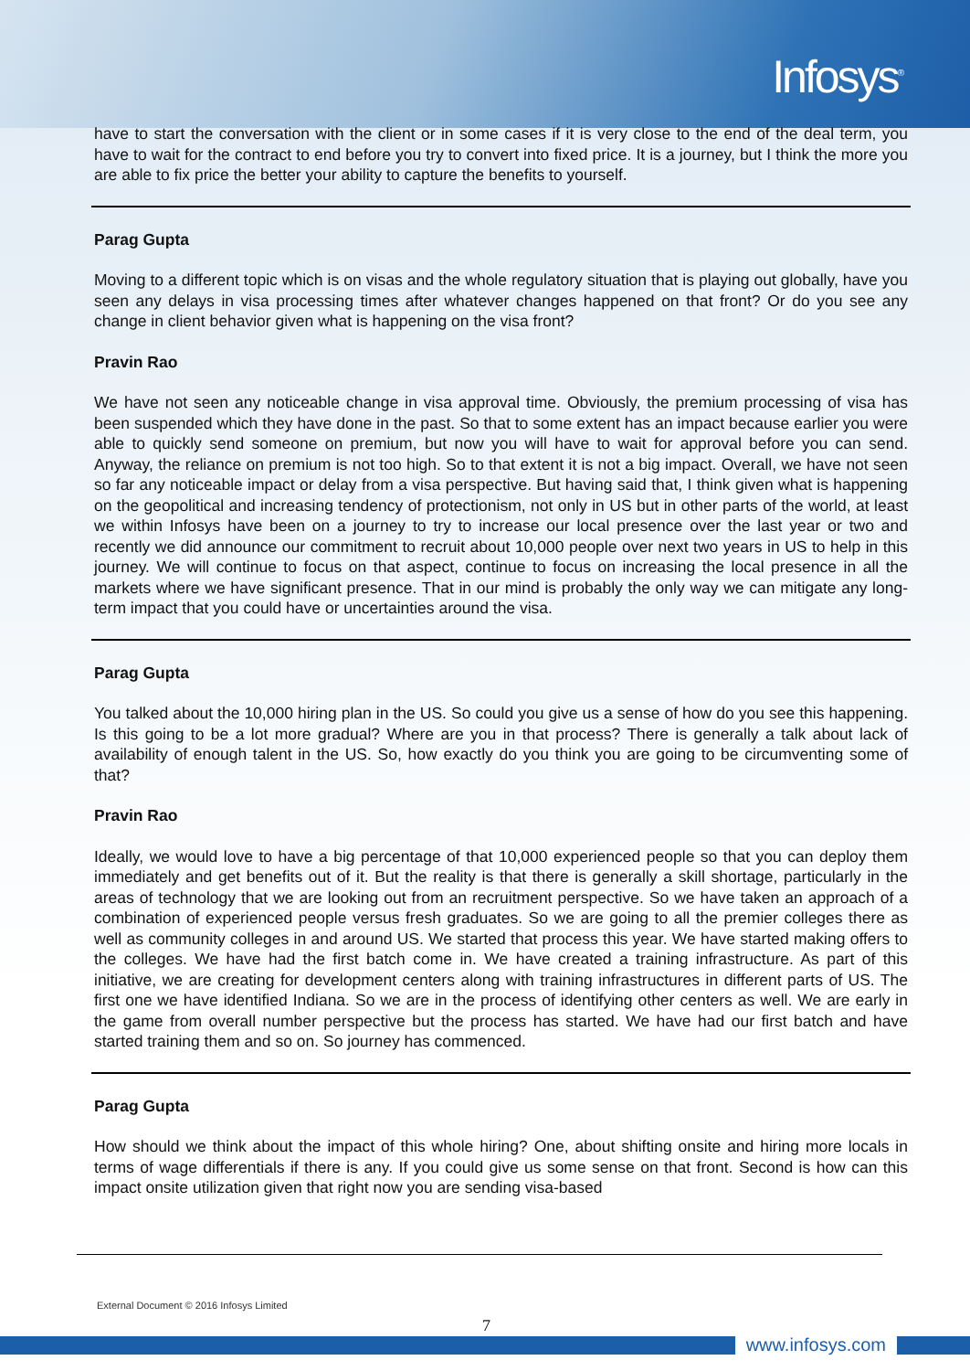Infosys<sup>®</sup>
have to start the conversation with the client or in some cases if it is very close to the end of the deal term, you have to wait for the contract to end before you try to convert into fixed price. It is a journey, but I think the more you are able to fix price the better your ability to capture the benefits to yourself.
Parag Gupta
Moving to a different topic which is on visas and the whole regulatory situation that is playing out globally, have you seen any delays in visa processing times after whatever changes happened on that front? Or do you see any change in client behavior given what is happening on the visa front?
Pravin Rao
We have not seen any noticeable change in visa approval time. Obviously, the premium processing of visa has been suspended which they have done in the past. So that to some extent has an impact because earlier you were able to quickly send someone on premium, but now you will have to wait for approval before you can send. Anyway, the reliance on premium is not too high. So to that extent it is not a big impact. Overall, we have not seen so far any noticeable impact or delay from a visa perspective. But having said that, I think given what is happening on the geopolitical and increasing tendency of protectionism, not only in US but in other parts of the world, at least we within Infosys have been on a journey to try to increase our local presence over the last year or two and recently we did announce our commitment to recruit about 10,000 people over next two years in US to help in this journey. We will continue to focus on that aspect, continue to focus on increasing the local presence in all the markets where we have significant presence. That in our mind is probably the only way we can mitigate any long-term impact that you could have or uncertainties around the visa.
Parag Gupta
You talked about the 10,000 hiring plan in the US. So could you give us a sense of how do you see this happening. Is this going to be a lot more gradual? Where are you in that process? There is generally a talk about lack of availability of enough talent in the US. So, how exactly do you think you are going to be circumventing some of that?
Pravin Rao
Ideally, we would love to have a big percentage of that 10,000 experienced people so that you can deploy them immediately and get benefits out of it. But the reality is that there is generally a skill shortage, particularly in the areas of technology that we are looking out from an recruitment perspective. So we have taken an approach of a combination of experienced people versus fresh graduates. So we are going to all the premier colleges there as well as community colleges in and around US. We started that process this year. We have started making offers to the colleges. We have had the first batch come in. We have created a training infrastructure. As part of this initiative, we are creating for development centers along with training infrastructures in different parts of US. The first one we have identified Indiana. So we are in the process of identifying other centers as well. We are early in the game from overall number perspective but the process has started. We have had our first batch and have started training them and so on. So journey has commenced.
Parag Gupta
How should we think about the impact of this whole hiring? One, about shifting onsite and hiring more locals in terms of wage differentials if there is any. If you could give us some sense on that front. Second is how can this impact onsite utilization given that right now you are sending visa-based
External Document © 2016 Infosys Limited
7
www.infosys.com